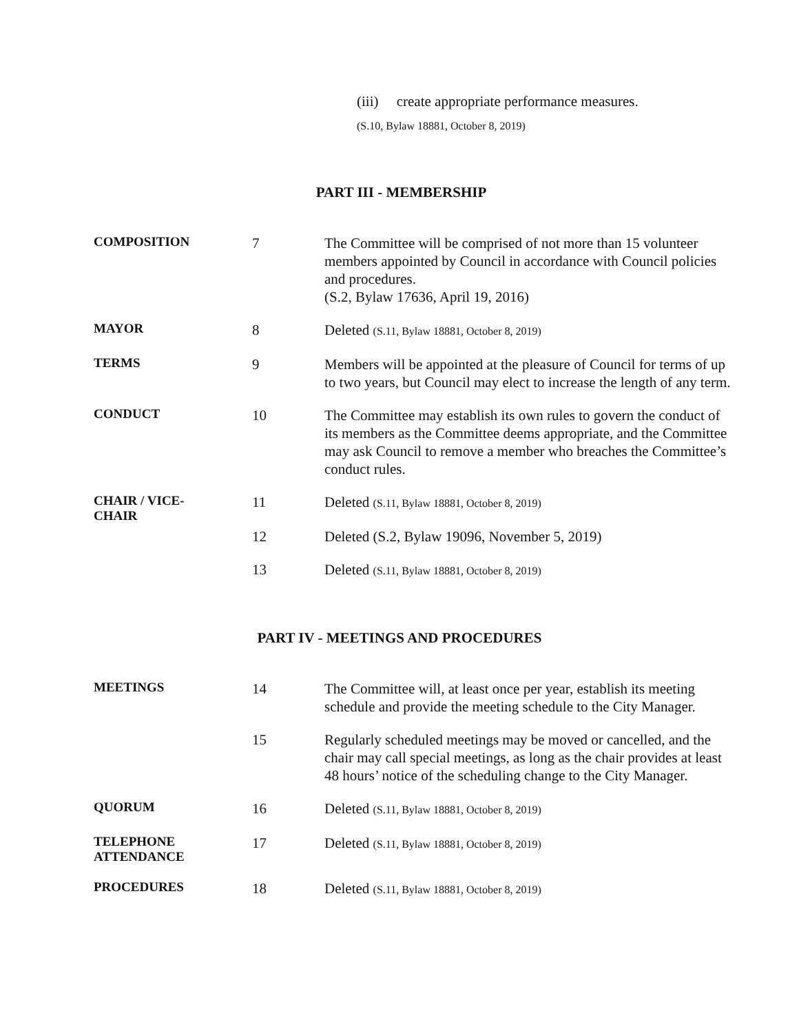(iii) create appropriate performance measures.
(S.10, Bylaw 18881, October 8, 2019)
PART III - MEMBERSHIP
| COMPOSITION | 7 | The Committee will be comprised of not more than 15 volunteer members appointed by Council in accordance with Council policies and procedures. (S.2, Bylaw 17636, April 19, 2016) |
| MAYOR | 8 | Deleted (S.11, Bylaw 18881, October 8, 2019) |
| TERMS | 9 | Members will be appointed at the pleasure of Council for terms of up to two years, but Council may elect to increase the length of any term. |
| CONDUCT | 10 | The Committee may establish its own rules to govern the conduct of its members as the Committee deems appropriate, and the Committee may ask Council to remove a member who breaches the Committee’s conduct rules. |
| CHAIR / VICE- CHAIR | 11 | Deleted (S.11, Bylaw 18881, October 8, 2019) |
| | 12 | Deleted (S.2, Bylaw 19096, November 5, 2019) |
| | 13 | Deleted (S.11, Bylaw 18881, October 8, 2019) |
PART IV - MEETINGS AND PROCEDURES
| MEETINGS | 14 | The Committee will, at least once per year, establish its meeting schedule and provide the meeting schedule to the City Manager. |
| | 15 | Regularly scheduled meetings may be moved or cancelled, and the chair may call special meetings, as long as the chair provides at least 48 hours’ notice of the scheduling change to the City Manager. |
| QUORUM | 16 | Deleted (S.11, Bylaw 18881, October 8, 2019) |
| TELEPHONE ATTENDANCE | 17 | Deleted (S.11, Bylaw 18881, October 8, 2019) |
| PROCEDURES | 18 | Deleted (S.11, Bylaw 18881, October 8, 2019) |